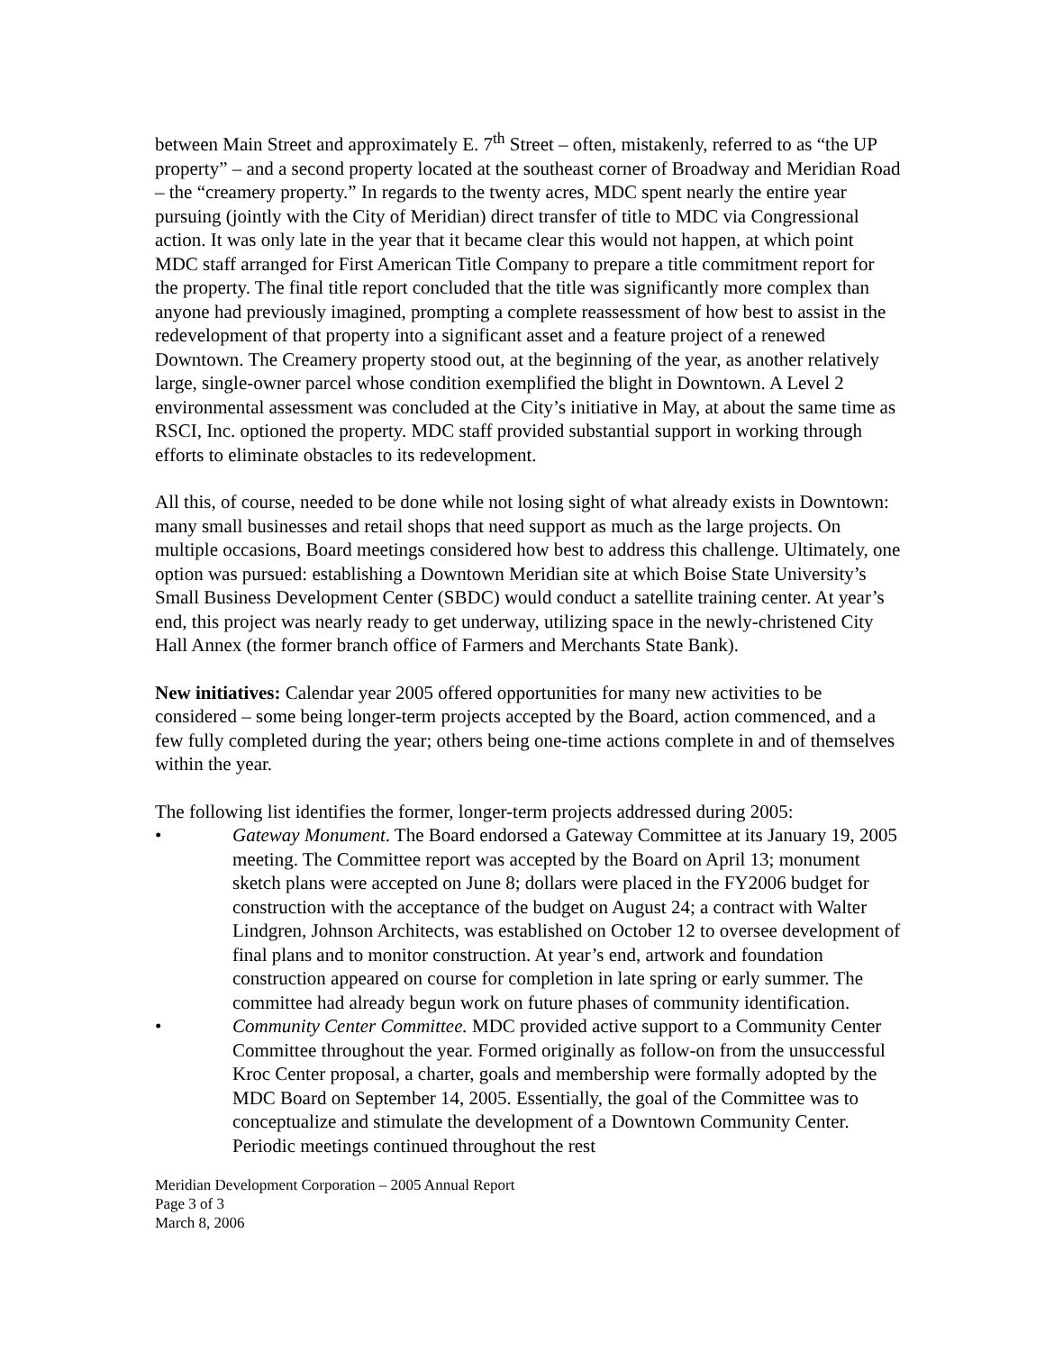between Main Street and approximately E. 7<sup>th</sup> Street – often, mistakenly, referred to as “the UP property” – and a second property located at the southeast corner of Broadway and Meridian Road – the “creamery property.” In regards to the twenty acres, MDC spent nearly the entire year pursuing (jointly with the City of Meridian) direct transfer of title to MDC via Congressional action. It was only late in the year that it became clear this would not happen, at which point MDC staff arranged for First American Title Company to prepare a title commitment report for the property. The final title report concluded that the title was significantly more complex than anyone had previously imagined, prompting a complete reassessment of how best to assist in the redevelopment of that property into a significant asset and a feature project of a renewed Downtown. The Creamery property stood out, at the beginning of the year, as another relatively large, single-owner parcel whose condition exemplified the blight in Downtown. A Level 2 environmental assessment was concluded at the City’s initiative in May, at about the same time as RSCI, Inc. optioned the property. MDC staff provided substantial support in working through efforts to eliminate obstacles to its redevelopment.
All this, of course, needed to be done while not losing sight of what already exists in Downtown: many small businesses and retail shops that need support as much as the large projects. On multiple occasions, Board meetings considered how best to address this challenge. Ultimately, one option was pursued: establishing a Downtown Meridian site at which Boise State University’s Small Business Development Center (SBDC) would conduct a satellite training center. At year’s end, this project was nearly ready to get underway, utilizing space in the newly-christened City Hall Annex (the former branch office of Farmers and Merchants State Bank).
New initiatives: Calendar year 2005 offered opportunities for many new activities to be considered – some being longer-term projects accepted by the Board, action commenced, and a few fully completed during the year; others being one-time actions complete in and of themselves within the year.
The following list identifies the former, longer-term projects addressed during 2005:
• Gateway Monument. The Board endorsed a Gateway Committee at its January 19, 2005 meeting. The Committee report was accepted by the Board on April 13; monument sketch plans were accepted on June 8; dollars were placed in the FY2006 budget for construction with the acceptance of the budget on August 24; a contract with Walter Lindgren, Johnson Architects, was established on October 12 to oversee development of final plans and to monitor construction. At year’s end, artwork and foundation construction appeared on course for completion in late spring or early summer. The committee had already begun work on future phases of community identification.
• Community Center Committee. MDC provided active support to a Community Center Committee throughout the year. Formed originally as follow-on from the unsuccessful Kroc Center proposal, a charter, goals and membership were formally adopted by the MDC Board on September 14, 2005. Essentially, the goal of the Committee was to conceptualize and stimulate the development of a Downtown Community Center. Periodic meetings continued throughout the rest
Meridian Development Corporation – 2005 Annual Report
Page 3 of 3
March 8, 2006